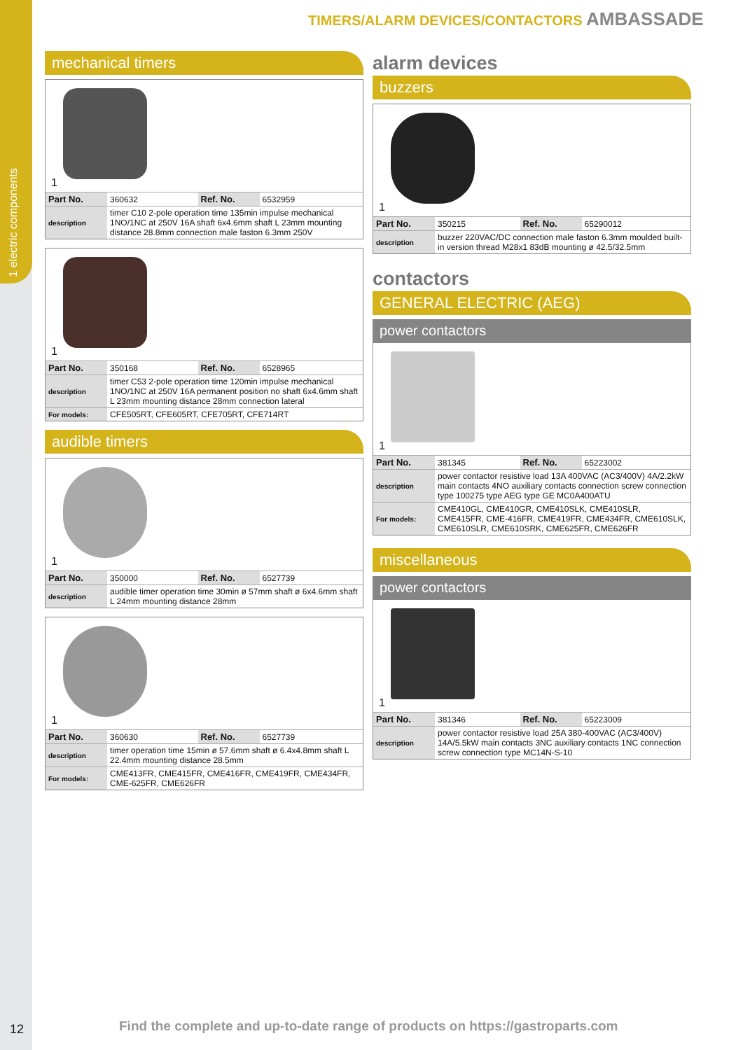1 electric components
TIMERS/ALARM DEVICES/CONTACTORS AMBASSADE
mechanical timers
1
| Part No. | 360632 | Ref. No. | 6532959 |
| description | timer C10 2-pole operation time 135min impulse mechanical 1NO/1NC at 250V 16A shaft 6x4.6mm shaft L 23mm mounting distance 28.8mm connection male faston 6.3mm 250V | | |
1
| Part No. | 350168 | Ref. No. | 6528965 |
| description | timer C53 2-pole operation time 120min impulse mechanical 1NO/1NC at 250V 16A permanent position no shaft 6x4.6mm shaft L 23mm mounting distance 28mm connection lateral | | |
| For models: | CFE505RT, CFE605RT, CFE705RT, CFE714RT | | |
audible timers
1
| Part No. | 350000 | Ref. No. | 6527739 |
| description | audible timer operation time 30min ø 57mm shaft ø 6x4.6mm shaft L 24mm mounting distance 28mm | | |
1
| Part No. | 360630 | Ref. No. | 6527739 |
| description | timer operation time 15min ø 57.6mm shaft ø 6.4x4.8mm shaft L 22.4mm mounting distance 28.5mm | | |
| For models: | CME413FR, CME415FR, CME416FR, CME419FR, CME434FR, CME-625FR, CME626FR | | |
alarm devices
buzzers
1
| Part No. | 350215 | Ref. No. | 65290012 |
| description | buzzer 220VAC/DC connection male faston 6.3mm moulded built-in version thread M28x1 83dB mounting ø 42.5/32.5mm | | |
contactors
GENERAL ELECTRIC (AEG)
power contactors
1
| Part No. | 381345 | Ref. No. | 65223002 |
| description | power contactor resistive load 13A 400VAC (AC3/400V) 4A/2.2kW main contacts 4NO auxiliary contacts connection screw connection type 100275 type AEG type GE MC0A400ATU | | |
| For models: | CME410GL, CME410GR, CME410SLK, CME410SLR, CME415FR, CME-416FR, CME419FR, CME434FR, CME610SLK, CME610SLR, CME610SRK, CME625FR, CME626FR | | |
miscellaneous
power contactors
1
| Part No. | 381346 | Ref. No. | 65223009 |
| description | power contactor resistive load 25A 380-400VAC (AC3/400V) 14A/5.5kW main contacts 3NC auxiliary contacts 1NC connection screw connection type MC14N-S-10 | | |
12
Find the complete and up-to-date range of products on https://gastroparts.com